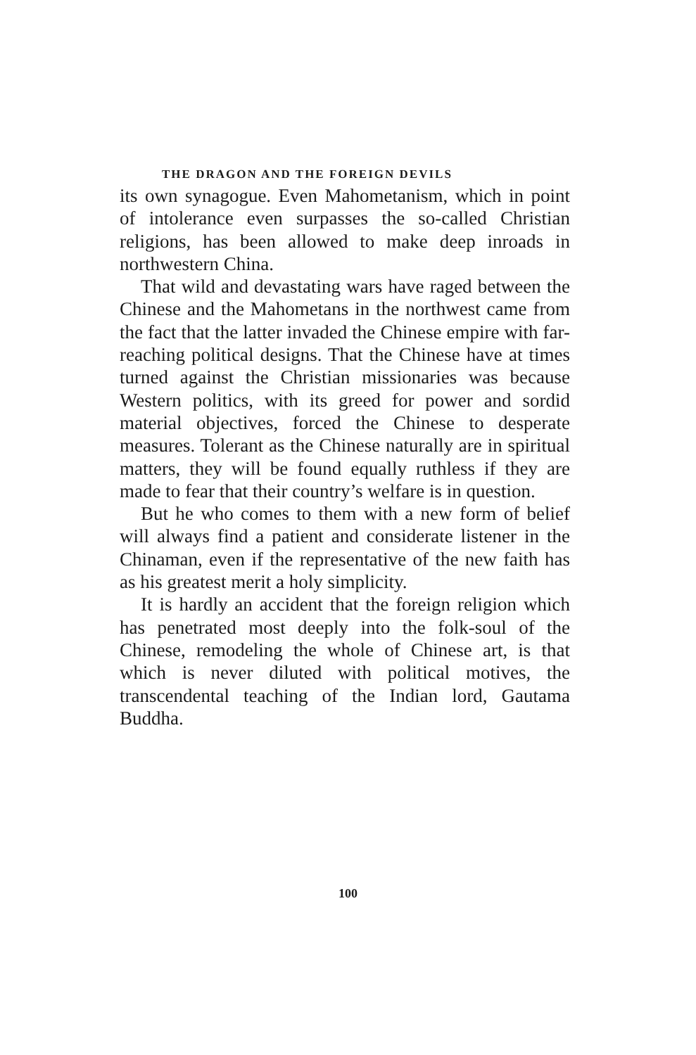THE DRAGON AND THE FOREIGN DEVILS
its own synagogue. Even Mahometanism, which in point of intolerance even surpasses the so-called Christian religions, has been allowed to make deep inroads in northwestern China.
That wild and devastating wars have raged between the Chinese and the Mahometans in the northwest came from the fact that the latter invaded the Chinese empire with far-reaching political designs. That the Chinese have at times turned against the Christian missionaries was because Western politics, with its greed for power and sordid material objectives, forced the Chinese to desperate measures. Tolerant as the Chinese naturally are in spiritual matters, they will be found equally ruthless if they are made to fear that their country’s welfare is in question.
But he who comes to them with a new form of belief will always find a patient and considerate listener in the Chinaman, even if the representative of the new faith has as his greatest merit a holy simplicity.
It is hardly an accident that the foreign religion which has penetrated most deeply into the folk-soul of the Chinese, remodeling the whole of Chinese art, is that which is never diluted with political motives, the transcendental teaching of the Indian lord, Gautama Buddha.
100